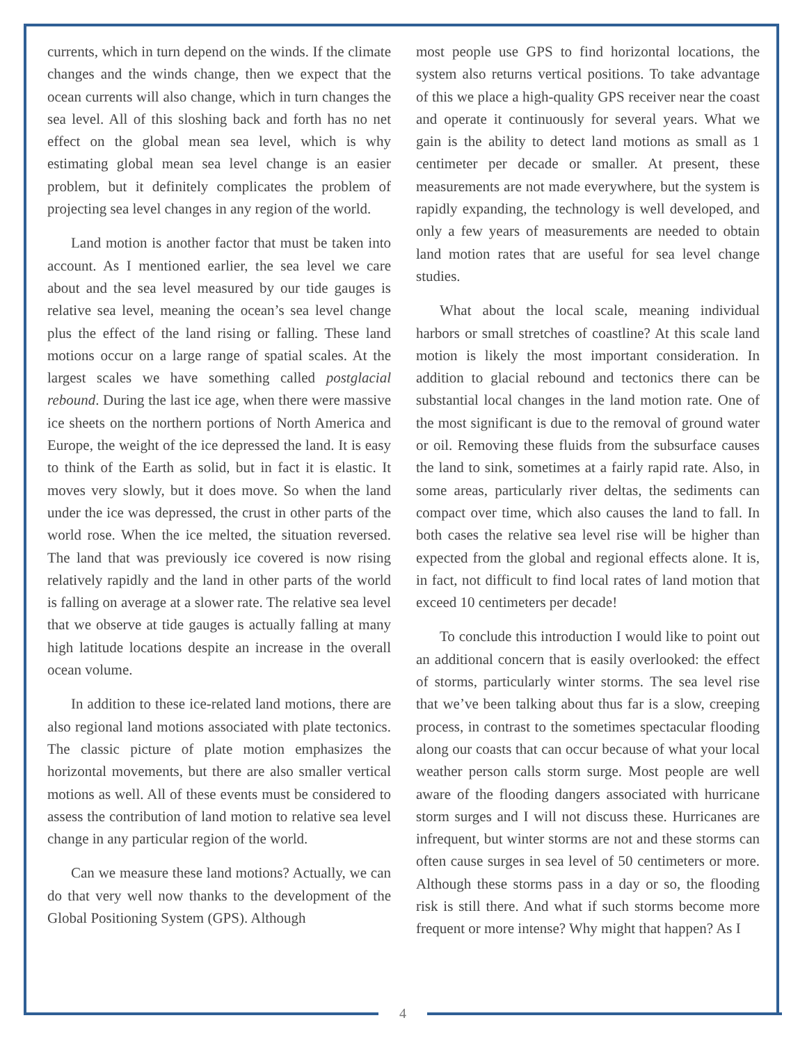currents, which in turn depend on the winds. If the climate changes and the winds change, then we expect that the ocean currents will also change, which in turn changes the sea level. All of this sloshing back and forth has no net effect on the global mean sea level, which is why estimating global mean sea level change is an easier problem, but it definitely complicates the problem of projecting sea level changes in any region of the world.
Land motion is another factor that must be taken into account. As I mentioned earlier, the sea level we care about and the sea level measured by our tide gauges is relative sea level, meaning the ocean’s sea level change plus the effect of the land rising or falling. These land motions occur on a large range of spatial scales. At the largest scales we have something called postglacial rebound. During the last ice age, when there were massive ice sheets on the northern portions of North America and Europe, the weight of the ice depressed the land. It is easy to think of the Earth as solid, but in fact it is elastic. It moves very slowly, but it does move. So when the land under the ice was depressed, the crust in other parts of the world rose. When the ice melted, the situation reversed. The land that was previously ice covered is now rising relatively rapidly and the land in other parts of the world is falling on average at a slower rate. The relative sea level that we observe at tide gauges is actually falling at many high latitude locations despite an increase in the overall ocean volume.
In addition to these ice-related land motions, there are also regional land motions associated with plate tectonics. The classic picture of plate motion emphasizes the horizontal movements, but there are also smaller vertical motions as well. All of these events must be considered to assess the contribution of land motion to relative sea level change in any particular region of the world.
Can we measure these land motions? Actually, we can do that very well now thanks to the development of the Global Positioning System (GPS). Although
most people use GPS to find horizontal locations, the system also returns vertical positions. To take advantage of this we place a high-quality GPS receiver near the coast and operate it continuously for several years. What we gain is the ability to detect land motions as small as 1 centimeter per decade or smaller. At present, these measurements are not made everywhere, but the system is rapidly expanding, the technology is well developed, and only a few years of measurements are needed to obtain land motion rates that are useful for sea level change studies.
What about the local scale, meaning individual harbors or small stretches of coastline? At this scale land motion is likely the most important consideration. In addition to glacial rebound and tectonics there can be substantial local changes in the land motion rate. One of the most significant is due to the removal of ground water or oil. Removing these fluids from the subsurface causes the land to sink, sometimes at a fairly rapid rate. Also, in some areas, particularly river deltas, the sediments can compact over time, which also causes the land to fall. In both cases the relative sea level rise will be higher than expected from the global and regional effects alone. It is, in fact, not difficult to find local rates of land motion that exceed 10 centimeters per decade!
To conclude this introduction I would like to point out an additional concern that is easily overlooked: the effect of storms, particularly winter storms. The sea level rise that we’ve been talking about thus far is a slow, creeping process, in contrast to the sometimes spectacular flooding along our coasts that can occur because of what your local weather person calls storm surge. Most people are well aware of the flooding dangers associated with hurricane storm surges and I will not discuss these. Hurricanes are infrequent, but winter storms are not and these storms can often cause surges in sea level of 50 centimeters or more. Although these storms pass in a day or so, the flooding risk is still there. And what if such storms become more frequent or more intense? Why might that happen? As I
4